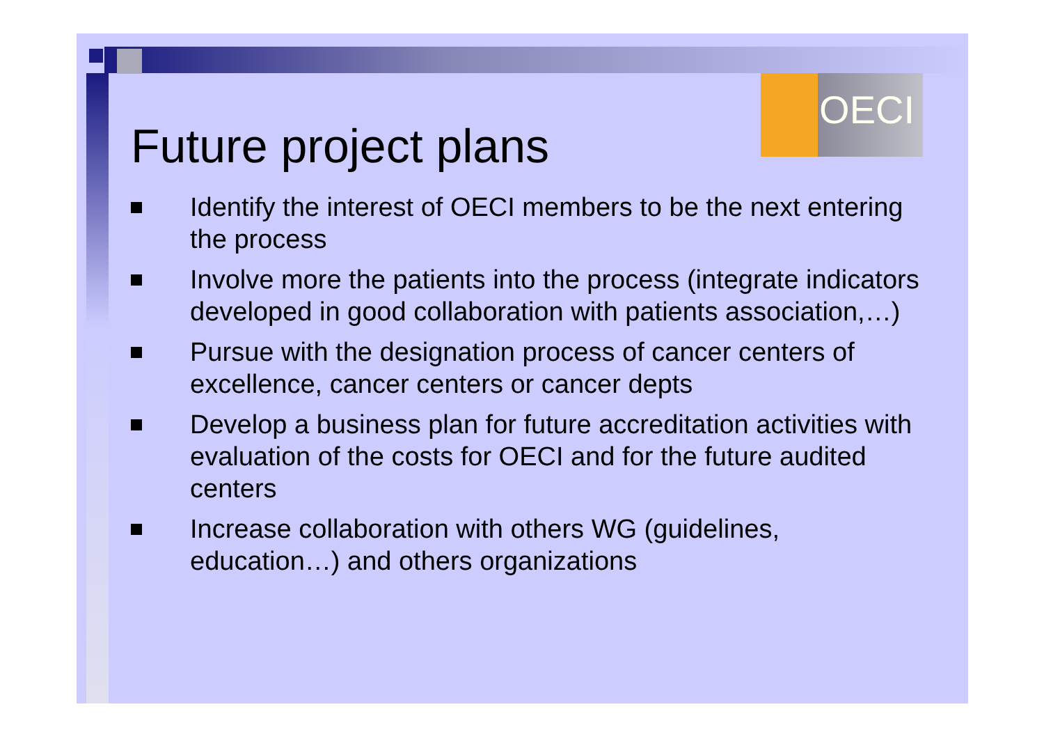OECI
Future project plans
Identify the interest of OECI members to be the next entering the process
Involve more the patients into the process (integrate indicators developed in good collaboration with patients association,…)
Pursue with the designation process of cancer centers of excellence, cancer centers or cancer depts
Develop a business plan for future accreditation activities with evaluation of the costs for OECI and for the future audited centers
Increase collaboration with others WG (guidelines, education…) and others organizations